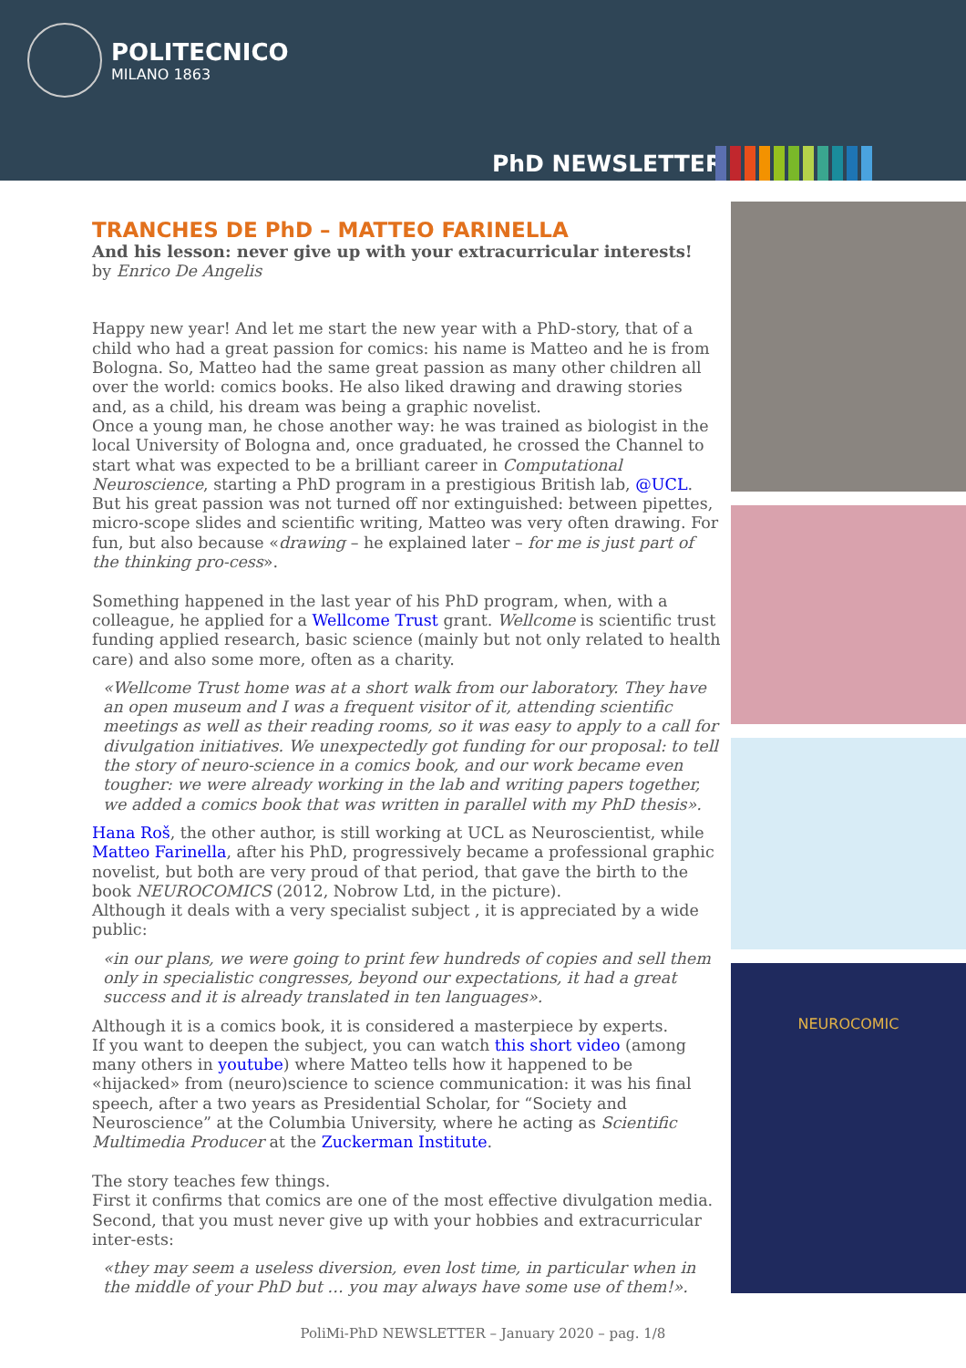POLITECNICO
MILANO 1863
PhD NEWSLETTER
TRANCHES DE PhD – MATTEO FARINELLA
And his lesson: never give up with your extracurricular interests!
by Enrico De Angelis
Happy new year! And let me start the new year with a PhD-story, that of a child who had a great passion for comics: his name is Matteo and he is from Bologna. So, Matteo had the same great passion as many other children all over the world: comics books. He also liked drawing and drawing stories and, as a child, his dream was being a graphic novelist.
Once a young man, he chose another way: he was trained as biologist in the local University of Bologna and, once graduated, he crossed the Channel to start what was expected to be a brilliant career in Computational Neuroscience, starting a PhD program in a prestigious British lab, @UCL.
But his great passion was not turned off nor extinguished: between pipettes, micro-scope slides and scientific writing, Matteo was very often drawing. For fun, but also because «drawing – he explained later – for me is just part of the thinking pro-cess».
Something happened in the last year of his PhD program, when, with a colleague, he applied for a Wellcome Trust grant. Wellcome is scientific trust funding applied research, basic science (mainly but not only related to health care) and also some more, often as a charity.
«Wellcome Trust home was at a short walk from our laboratory. They have an open museum and I was a frequent visitor of it, attending scientific meetings as well as their reading rooms, so it was easy to apply to a call for divulgation initiatives. We unexpectedly got funding for our proposal: to tell the story of neuro-science in a comics book, and our work became even tougher: we were already working in the lab and writing papers together, we added a comics book that was written in parallel with my PhD thesis».
Hana Roš, the other author, is still working at UCL as Neuroscientist, while Matteo Farinella, after his PhD, progressively became a professional graphic novelist, but both are very proud of that period, that gave the birth to the book NEUROCOMICS (2012, Nobrow Ltd, in the picture).
Although it deals with a very specialist subject , it is appreciated by a wide public:
«in our plans, we were going to print few hundreds of copies and sell them only in specialistic congresses, beyond our expectations, it had a great success and it is already translated in ten languages».
Although it is a comics book, it is considered a masterpiece by experts.
If you want to deepen the subject, you can watch this short video (among many others in youtube) where Matteo tells how it happened to be «hijacked» from (neuro)science to science communication: it was his final speech, after a two years as Presidential Scholar, for “Society and Neuroscience” at the Columbia University, where he acting as Scientific Multimedia Producer at the Zuckerman Institute.
The story teaches few things.
First it confirms that comics are one of the most effective divulgation media.
Second, that you must never give up with your hobbies and extracurricular inter-ests:
«they may seem a useless diversion, even lost time, in particular when in the middle of your PhD but … you may always have some use of them!».
NEUROCOMIC
PoliMi-PhD NEWSLETTER – January 2020 – pag. 1/8